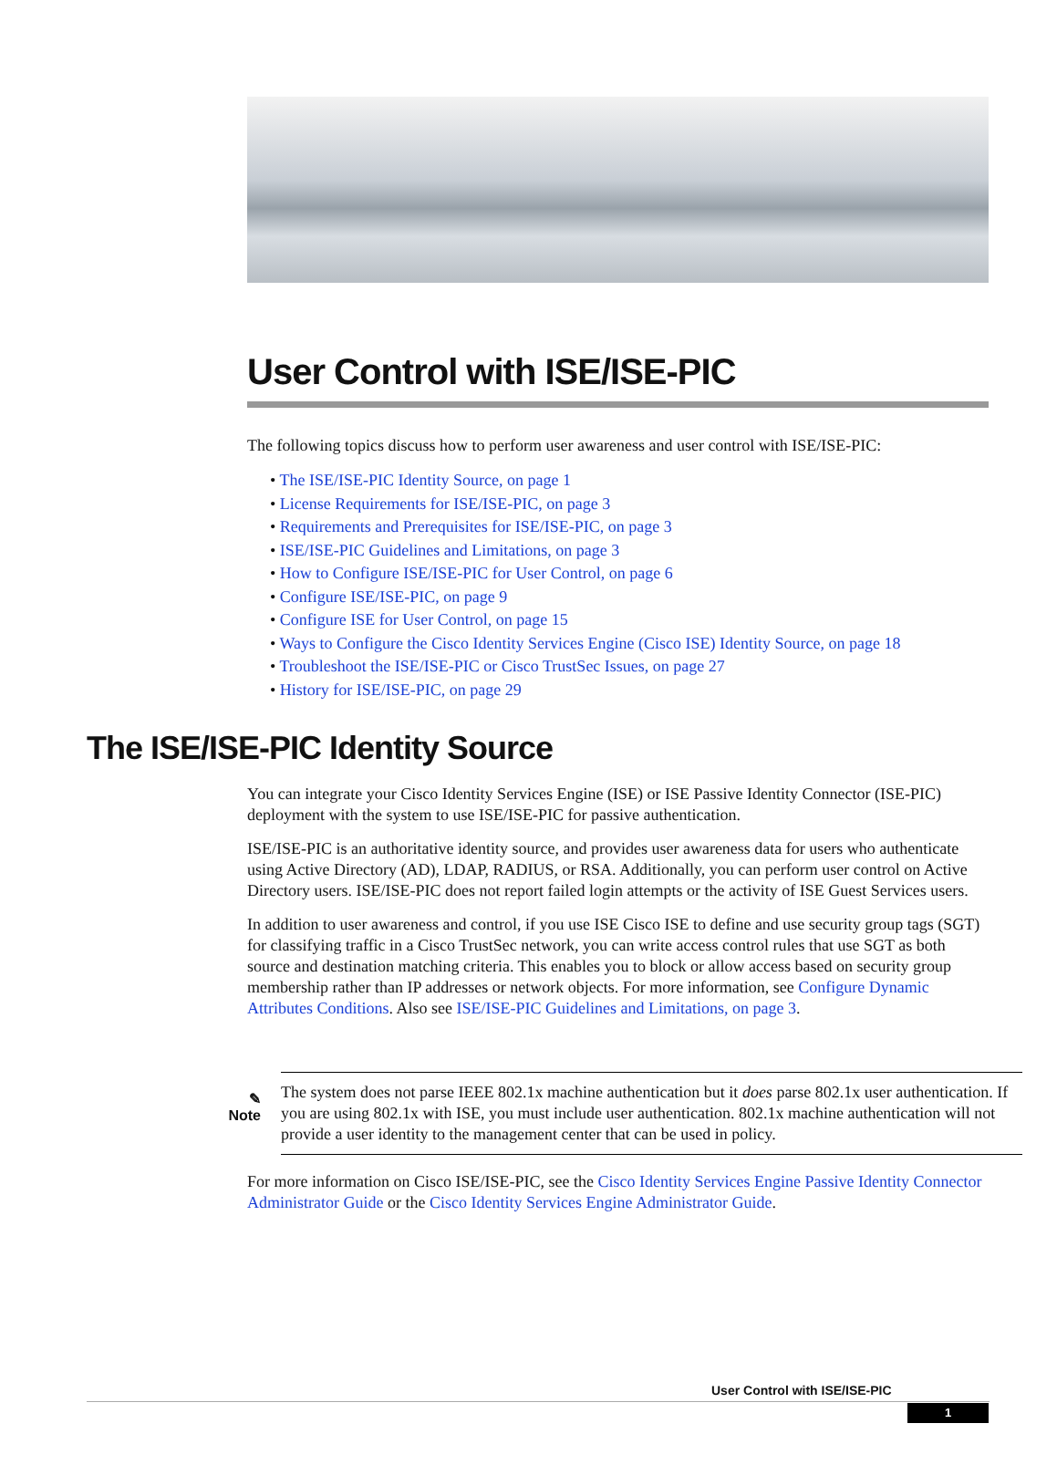User Control with ISE/ISE-PIC
The following topics discuss how to perform user awareness and user control with ISE/ISE-PIC:
• The ISE/ISE-PIC Identity Source, on page 1
• License Requirements for ISE/ISE-PIC, on page 3
• Requirements and Prerequisites for ISE/ISE-PIC, on page 3
• ISE/ISE-PIC Guidelines and Limitations, on page 3
• How to Configure ISE/ISE-PIC for User Control, on page 6
• Configure ISE/ISE-PIC, on page 9
• Configure ISE for User Control, on page 15
• Ways to Configure the Cisco Identity Services Engine (Cisco ISE) Identity Source, on page 18
• Troubleshoot the ISE/ISE-PIC or Cisco TrustSec Issues, on page 27
• History for ISE/ISE-PIC, on page 29
The ISE/ISE-PIC Identity Source
You can integrate your Cisco Identity Services Engine (ISE) or ISE Passive Identity Connector (ISE-PIC) deployment with the system to use ISE/ISE-PIC for passive authentication.
ISE/ISE-PIC is an authoritative identity source, and provides user awareness data for users who authenticate using Active Directory (AD), LDAP, RADIUS, or RSA. Additionally, you can perform user control on Active Directory users. ISE/ISE-PIC does not report failed login attempts or the activity of ISE Guest Services users.
In addition to user awareness and control, if you use ISE Cisco ISE to define and use security group tags (SGT) for classifying traffic in a Cisco TrustSec network, you can write access control rules that use SGT as both source and destination matching criteria. This enables you to block or allow access based on security group membership rather than IP addresses or network objects. For more information, see Configure Dynamic Attributes Conditions. Also see ISE/ISE-PIC Guidelines and Limitations, on page 3.
✎
Note
The system does not parse IEEE 802.1x machine authentication but it does parse 802.1x user authentication. If you are using 802.1x with ISE, you must include user authentication. 802.1x machine authentication will not provide a user identity to the management center that can be used in policy.
For more information on Cisco ISE/ISE-PIC, see the Cisco Identity Services Engine Passive Identity Connector Administrator Guide or the Cisco Identity Services Engine Administrator Guide.
User Control with ISE/ISE-PIC
1